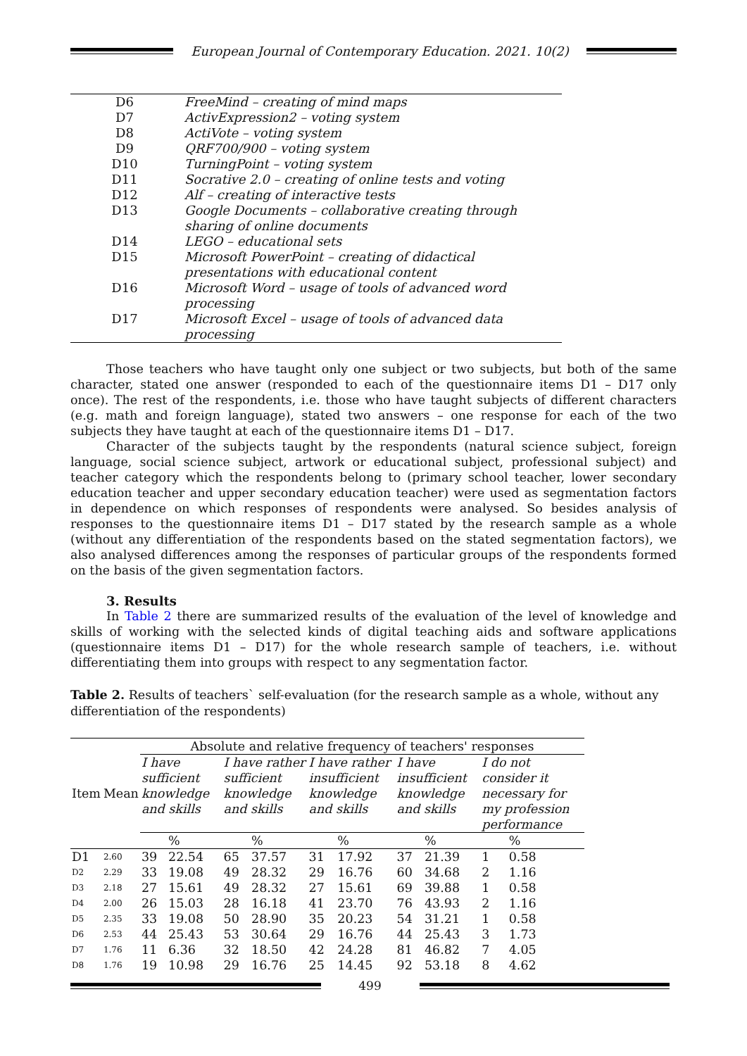European Journal of Contemporary Education. 2021. 10(2)
| D6 | FreeMind – creating of mind maps |
| D7 | ActivExpression2 – voting system |
| D8 | ActiVote – voting system |
| D9 | QRF700/900 – voting system |
| D10 | TurningPoint – voting system |
| D11 | Socrative 2.0 – creating of online tests and voting |
| D12 | Alf – creating of interactive tests |
| D13 | Google Documents – collaborative creating through sharing of online documents |
| D14 | LEGO – educational sets |
| D15 | Microsoft PowerPoint – creating of didactical presentations with educational content |
| D16 | Microsoft Word – usage of tools of advanced word processing |
| D17 | Microsoft Excel – usage of tools of advanced data processing |
Those teachers who have taught only one subject or two subjects, but both of the same character, stated one answer (responded to each of the questionnaire items D1 – D17 only once). The rest of the respondents, i.e. those who have taught subjects of different characters (e.g. math and foreign language), stated two answers – one response for each of the two subjects they have taught at each of the questionnaire items D1 – D17.
Character of the subjects taught by the respondents (natural science subject, foreign language, social science subject, artwork or educational subject, professional subject) and teacher category which the respondents belong to (primary school teacher, lower secondary education teacher and upper secondary education teacher) were used as segmentation factors in dependence on which responses of respondents were analysed. So besides analysis of responses to the questionnaire items D1 – D17 stated by the research sample as a whole (without any differentiation of the respondents based on the stated segmentation factors), we also analysed differences among the responses of particular groups of the respondents formed on the basis of the given segmentation factors.
3. Results
In Table 2 there are summarized results of the evaluation of the level of knowledge and skills of working with the selected kinds of digital teaching aids and software applications (questionnaire items D1 – D17) for the whole research sample of teachers, i.e. without differentiating them into groups with respect to any segmentation factor.
Table 2. Results of teachers` self-evaluation (for the research sample as a whole, without any differentiation of the respondents)
| Item | Mean | Absolute and relative frequency of teachers' responses | | | | | | | | | |
| --- | --- | --- | --- | --- | --- | --- | --- | --- | --- | --- | --- |
| | | I have sufficient knowledge and skills | | I have rather sufficient knowledge and skills | | I have rather insufficient knowledge and skills | | I have insufficient knowledge and skills | | I do not consider it necessary for my profession performance | |
| | | | % | | % | | % | | % | | % |
| D1 | 2.60 | 39 | 22.54 | 65 | 37.57 | 31 | 17.92 | 37 | 21.39 | 1 | 0.58 |
| D2 | 2.29 | 33 | 19.08 | 49 | 28.32 | 29 | 16.76 | 60 | 34.68 | 2 | 1.16 |
| D3 | 2.18 | 27 | 15.61 | 49 | 28.32 | 27 | 15.61 | 69 | 39.88 | 1 | 0.58 |
| D4 | 2.00 | 26 | 15.03 | 28 | 16.18 | 41 | 23.70 | 76 | 43.93 | 2 | 1.16 |
| D5 | 2.35 | 33 | 19.08 | 50 | 28.90 | 35 | 20.23 | 54 | 31.21 | 1 | 0.58 |
| D6 | 2.53 | 44 | 25.43 | 53 | 30.64 | 29 | 16.76 | 44 | 25.43 | 3 | 1.73 |
| D7 | 1.76 | 11 | 6.36 | 32 | 18.50 | 42 | 24.28 | 81 | 46.82 | 7 | 4.05 |
| D8 | 1.76 | 19 | 10.98 | 29 | 16.76 | 25 | 14.45 | 92 | 53.18 | 8 | 4.62 |
499